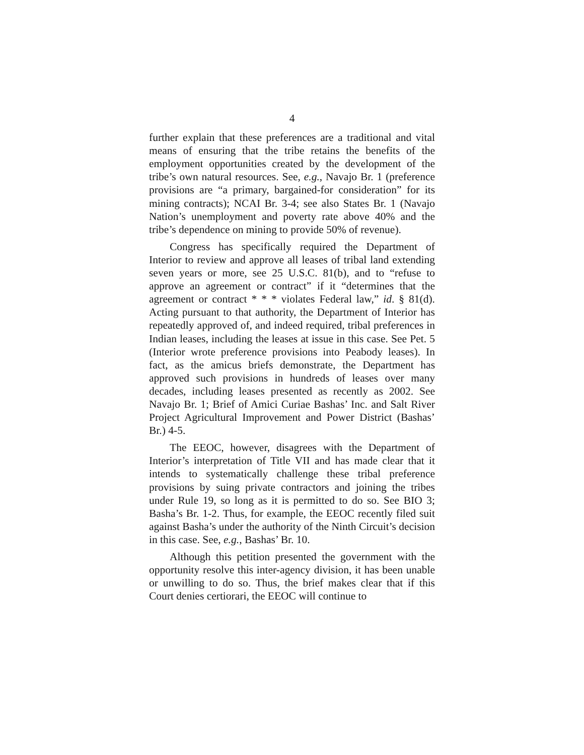4
further explain that these preferences are a traditional and vital means of ensuring that the tribe retains the benefits of the employment opportunities created by the development of the tribe’s own natural resources. See, e.g., Navajo Br. 1 (preference provisions are “a primary, bargained-for consideration” for its mining contracts); NCAI Br. 3-4; see also States Br. 1 (Navajo Nation’s unemployment and poverty rate above 40% and the tribe’s dependence on mining to provide 50% of revenue).
Congress has specifically required the Department of Interior to review and approve all leases of tribal land extending seven years or more, see 25 U.S.C. 81(b), and to “refuse to approve an agreement or contract” if it “determines that the agreement or contract * * * violates Federal law,” id. § 81(d). Acting pursuant to that authority, the Department of Interior has repeatedly approved of, and indeed required, tribal preferences in Indian leases, including the leases at issue in this case. See Pet. 5 (Interior wrote preference provisions into Peabody leases). In fact, as the amicus briefs demonstrate, the Department has approved such provisions in hundreds of leases over many decades, including leases presented as recently as 2002. See Navajo Br. 1; Brief of Amici Curiae Bashas’ Inc. and Salt River Project Agricultural Improvement and Power District (Bashas’ Br.) 4-5.
The EEOC, however, disagrees with the Department of Interior’s interpretation of Title VII and has made clear that it intends to systematically challenge these tribal preference provisions by suing private contractors and joining the tribes under Rule 19, so long as it is permitted to do so. See BIO 3; Basha’s Br. 1-2. Thus, for example, the EEOC recently filed suit against Basha’s under the authority of the Ninth Circuit’s decision in this case. See, e.g., Bashas’ Br. 10.
Although this petition presented the government with the opportunity resolve this inter-agency division, it has been unable or unwilling to do so. Thus, the brief makes clear that if this Court denies certiorari, the EEOC will continue to